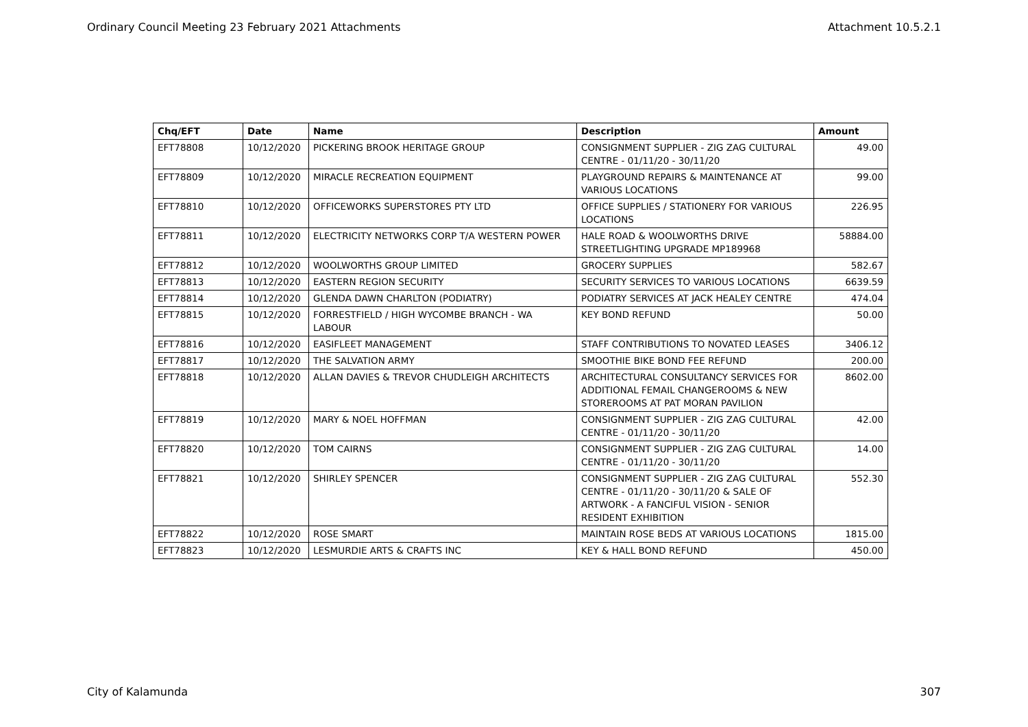Ordinary Council Meeting 23 February 2021 Attachments Attachment 10.5.2.1
| Chq/EFT | Date | Name | Description | Amount |
| --- | --- | --- | --- | --- |
| EFT78808 | 10/12/2020 | PICKERING BROOK HERITAGE GROUP | CONSIGNMENT SUPPLIER - ZIG ZAG CULTURAL CENTRE - 01/11/20 - 30/11/20 | 49.00 |
| EFT78809 | 10/12/2020 | MIRACLE RECREATION EQUIPMENT | PLAYGROUND REPAIRS & MAINTENANCE AT VARIOUS LOCATIONS | 99.00 |
| EFT78810 | 10/12/2020 | OFFICEWORKS SUPERSTORES PTY LTD | OFFICE SUPPLIES / STATIONERY FOR VARIOUS LOCATIONS | 226.95 |
| EFT78811 | 10/12/2020 | ELECTRICITY NETWORKS CORP T/A WESTERN POWER | HALE ROAD & WOOLWORTHS DRIVE STREETLIGHTING UPGRADE MP189968 | 58884.00 |
| EFT78812 | 10/12/2020 | WOOLWORTHS GROUP LIMITED | GROCERY SUPPLIES | 582.67 |
| EFT78813 | 10/12/2020 | EASTERN REGION SECURITY | SECURITY SERVICES TO VARIOUS LOCATIONS | 6639.59 |
| EFT78814 | 10/12/2020 | GLENDA DAWN CHARLTON (PODIATRY) | PODIATRY SERVICES AT JACK HEALEY CENTRE | 474.04 |
| EFT78815 | 10/12/2020 | FORRESTFIELD / HIGH WYCOMBE BRANCH - WA LABOUR | KEY BOND REFUND | 50.00 |
| EFT78816 | 10/12/2020 | EASIFLEET MANAGEMENT | STAFF CONTRIBUTIONS TO NOVATED LEASES | 3406.12 |
| EFT78817 | 10/12/2020 | THE SALVATION ARMY | SMOOTHIE BIKE BOND FEE REFUND | 200.00 |
| EFT78818 | 10/12/2020 | ALLAN DAVIES & TREVOR CHUDLEIGH ARCHITECTS | ARCHITECTURAL CONSULTANCY SERVICES FOR ADDITIONAL FEMAIL CHANGEROOMS & NEW STOREROOMS AT PAT MORAN PAVILION | 8602.00 |
| EFT78819 | 10/12/2020 | MARY & NOEL HOFFMAN | CONSIGNMENT SUPPLIER - ZIG ZAG CULTURAL CENTRE - 01/11/20 - 30/11/20 | 42.00 |
| EFT78820 | 10/12/2020 | TOM CAIRNS | CONSIGNMENT SUPPLIER - ZIG ZAG CULTURAL CENTRE - 01/11/20 - 30/11/20 | 14.00 |
| EFT78821 | 10/12/2020 | SHIRLEY SPENCER | CONSIGNMENT SUPPLIER - ZIG ZAG CULTURAL CENTRE - 01/11/20 - 30/11/20 & SALE OF ARTWORK - A FANCIFUL VISION - SENIOR RESIDENT EXHIBITION | 552.30 |
| EFT78822 | 10/12/2020 | ROSE SMART | MAINTAIN ROSE BEDS AT VARIOUS LOCATIONS | 1815.00 |
| EFT78823 | 10/12/2020 | LESMURDIE ARTS & CRAFTS INC | KEY & HALL BOND REFUND | 450.00 |
City of Kalamunda 307